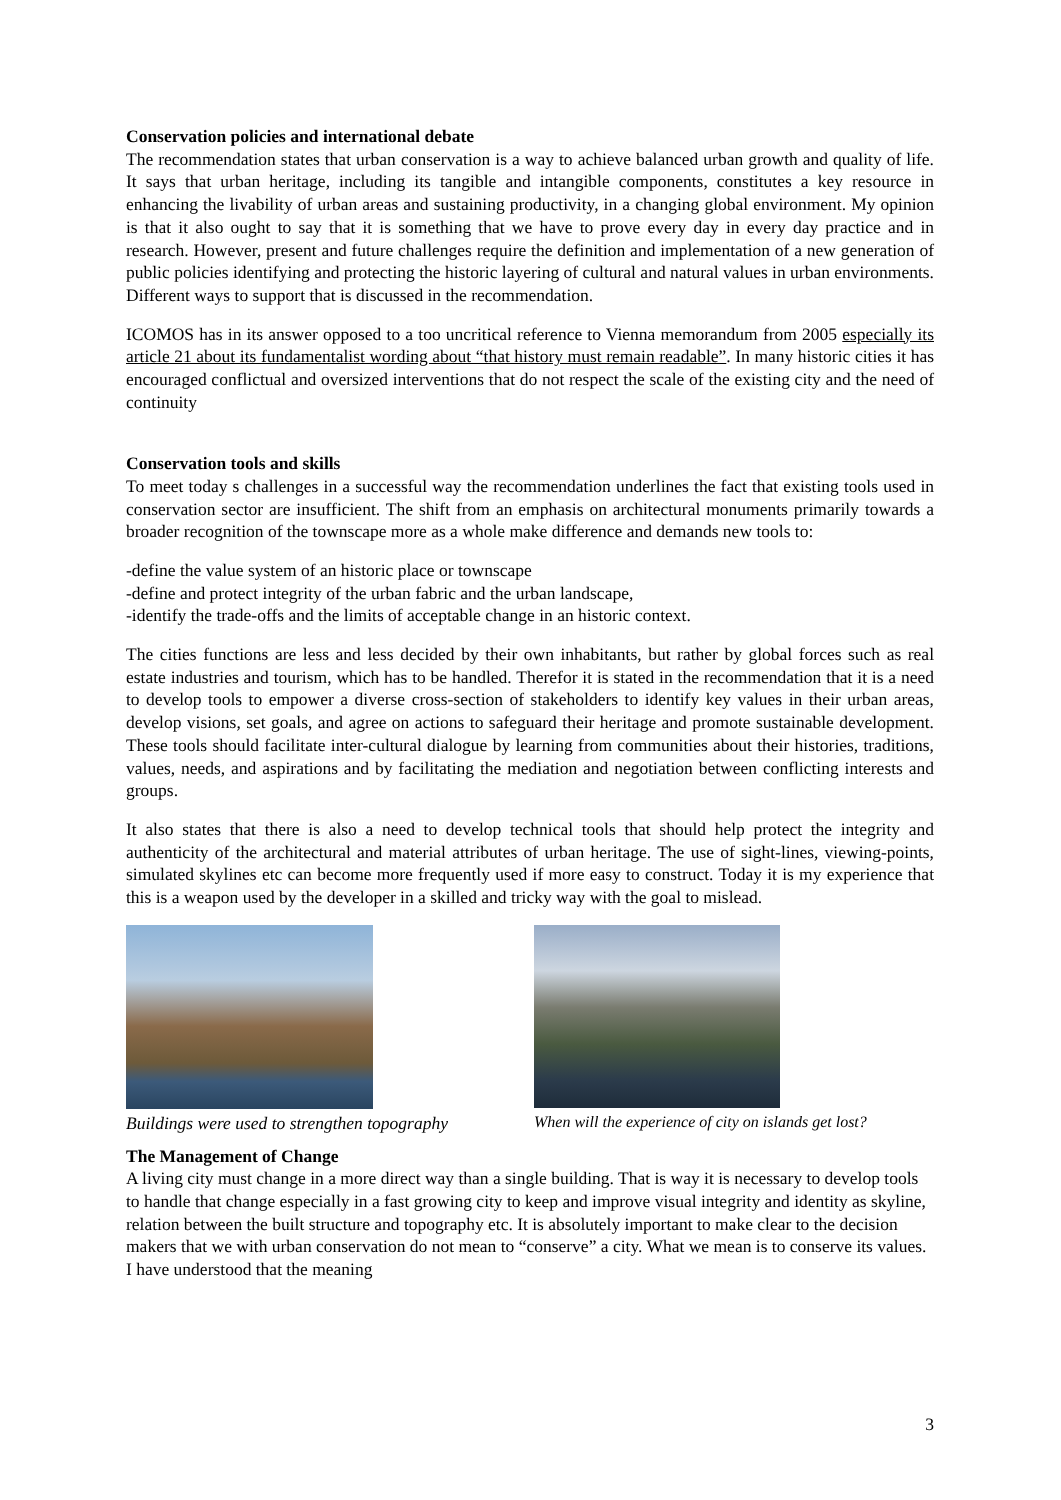Conservation policies and international debate
The recommendation states that urban conservation is a way to achieve balanced urban growth and quality of life. It says that urban heritage, including its tangible and intangible components, constitutes a key resource in enhancing the livability of urban areas and sustaining productivity, in a changing global environment. My opinion is that it also ought to say that it is something that we have to prove every day in every day practice and in research. However, present and future challenges require the definition and implementation of a new generation of public policies identifying and protecting the historic layering of cultural and natural values in urban environments. Different ways to support that is discussed in the recommendation.
ICOMOS has in its answer opposed to a too uncritical reference to Vienna memorandum from 2005 especially its article 21 about its fundamentalist wording about “that history must remain readable”. In many historic cities it has encouraged conflictual and oversized interventions that do not respect the scale of the existing city and the need of continuity
Conservation tools and skills
To meet today s challenges in a successful way the recommendation underlines the fact that existing tools used in conservation sector are insufficient. The shift from an emphasis on architectural monuments primarily towards a broader recognition of the townscape more as a whole make difference and demands new tools to:
-define the value system of an historic place or townscape
-define and protect integrity of the urban fabric and the urban landscape,
-identify the trade-offs and the limits of acceptable change in an historic context.
The cities functions are less and less decided by their own inhabitants, but rather by global forces such as real estate industries and tourism, which has to be handled. Therefor it is stated in the recommendation that it is a need to develop tools to empower a diverse cross-section of stakeholders to identify key values in their urban areas, develop visions, set goals, and agree on actions to safeguard their heritage and promote sustainable development. These tools should facilitate inter-cultural dialogue by learning from communities about their histories, traditions, values, needs, and aspirations and by facilitating the mediation and negotiation between conflicting interests and groups.
It also states that there is also a need to develop technical tools that should help protect the integrity and authenticity of the architectural and material attributes of urban heritage. The use of sight-lines, viewing-points, simulated skylines etc can become more frequently used if more easy to construct. Today it is my experience that this is a weapon used by the developer in a skilled and tricky way with the goal to mislead.
Buildings were used to strengthen topography
When will the experience of city on islands get lost?
The Management of Change
A living city must change in a more direct way than a single building. That is way it is necessary to develop tools to handle that change especially in a fast growing city to keep and improve visual integrity and identity as skyline, relation between the built structure and topography etc. It is absolutely important to make clear to the decision makers that we with urban conservation do not mean to “conserve” a city. What we mean is to conserve its values. I have understood that the meaning
3